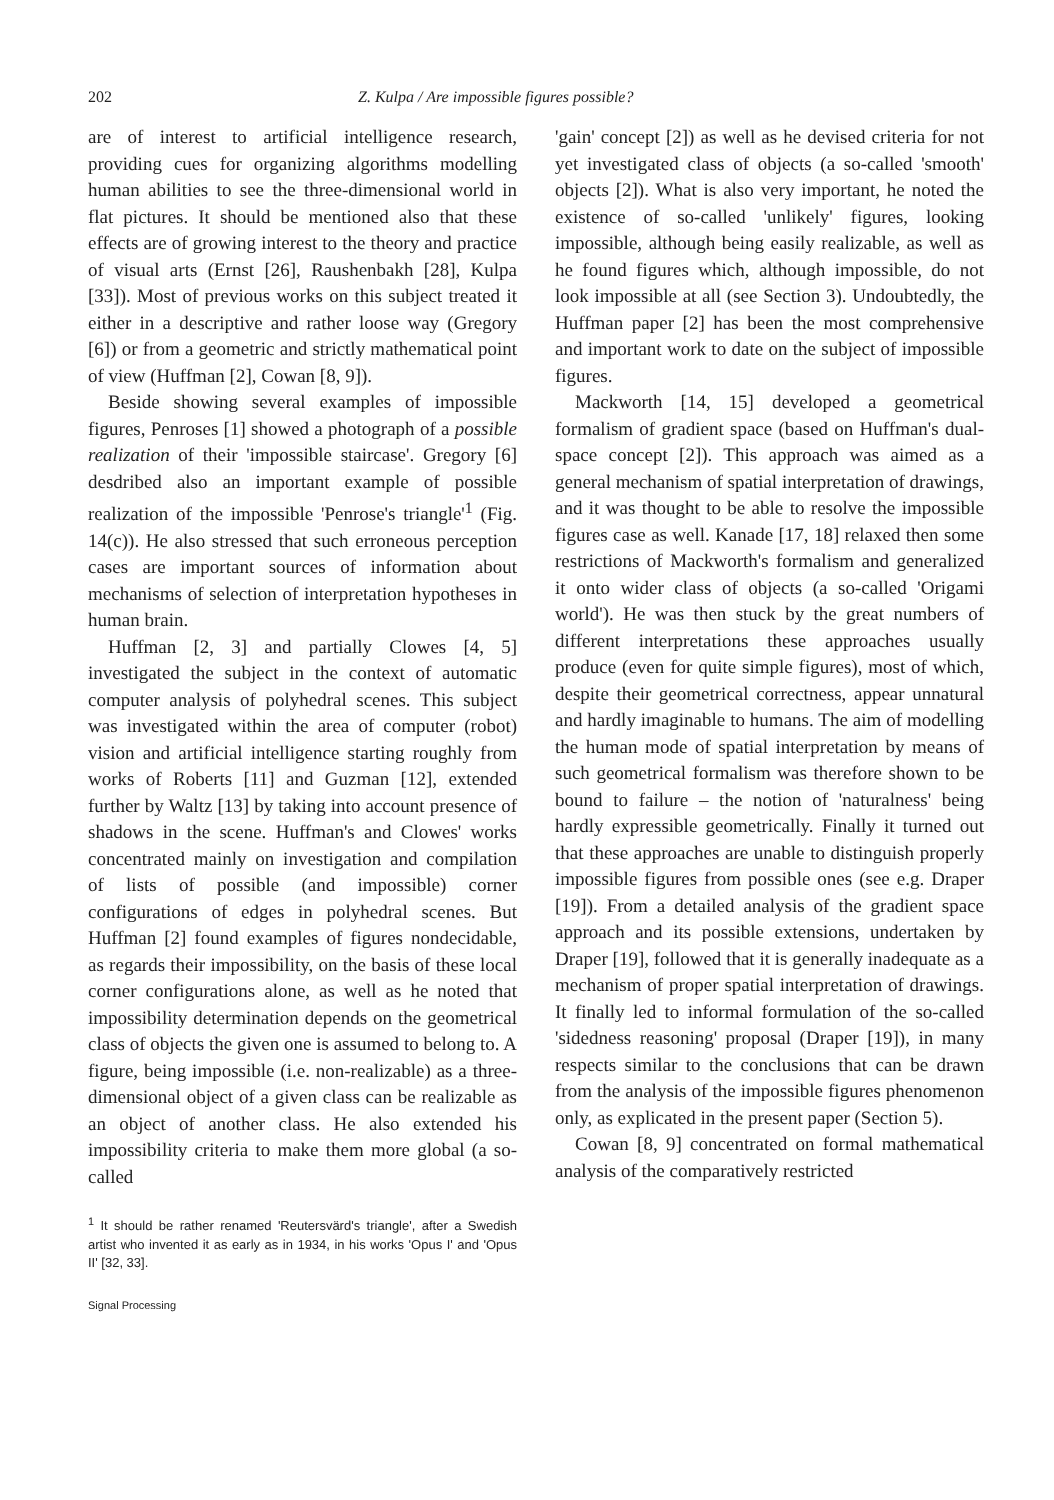202 Z. Kulpa / Are impossible figures possible?
are of interest to artificial intelligence research, providing cues for organizing algorithms modelling human abilities to see the three-dimensional world in flat pictures. It should be mentioned also that these effects are of growing interest to the theory and practice of visual arts (Ernst [26], Raushenbakh [28], Kulpa [33]). Most of previous works on this subject treated it either in a descriptive and rather loose way (Gregory [6]) or from a geometric and strictly mathematical point of view (Huffman [2], Cowan [8, 9]).
Beside showing several examples of impossible figures, Penroses [1] showed a photograph of a possible realization of their 'impossible staircase'. Gregory [6] desdribed also an important example of possible realization of the impossible 'Penrose's triangle'<sup>1</sup> (Fig. 14(c)). He also stressed that such erroneous perception cases are important sources of information about mechanisms of selection of interpretation hypotheses in human brain.
Huffman [2, 3] and partially Clowes [4, 5] investigated the subject in the context of automatic computer analysis of polyhedral scenes. This subject was investigated within the area of computer (robot) vision and artificial intelligence starting roughly from works of Roberts [11] and Guzman [12], extended further by Waltz [13] by taking into account presence of shadows in the scene. Huffman's and Clowes' works concentrated mainly on investigation and compilation of lists of possible (and impossible) corner configurations of edges in polyhedral scenes. But Huffman [2] found examples of figures nondecidable, as regards their impossibility, on the basis of these local corner configurations alone, as well as he noted that impossibility determination depends on the geometrical class of objects the given one is assumed to belong to. A figure, being impossible (i.e. non-realizable) as a three-dimensional object of a given class can be realizable as an object of another class. He also extended his impossibility criteria to make them more global (a so-called
<sup>1</sup> It should be rather renamed 'Reutersvärd's triangle', after a Swedish artist who invented it as early as in 1934, in his works 'Opus I' and 'Opus II' [32, 33].
Signal Processing
'gain' concept [2]) as well as he devised criteria for not yet investigated class of objects (a so-called 'smooth' objects [2]). What is also very important, he noted the existence of so-called 'unlikely' figures, looking impossible, although being easily realizable, as well as he found figures which, although impossible, do not look impossible at all (see Section 3). Undoubtedly, the Huffman paper [2] has been the most comprehensive and important work to date on the subject of impossible figures.
Mackworth [14, 15] developed a geometrical formalism of gradient space (based on Huffman's dual-space concept [2]). This approach was aimed as a general mechanism of spatial interpretation of drawings, and it was thought to be able to resolve the impossible figures case as well. Kanade [17, 18] relaxed then some restrictions of Mackworth's formalism and generalized it onto wider class of objects (a so-called 'Origami world'). He was then stuck by the great numbers of different interpretations these approaches usually produce (even for quite simple figures), most of which, despite their geometrical correctness, appear unnatural and hardly imaginable to humans. The aim of modelling the human mode of spatial interpretation by means of such geometrical formalism was therefore shown to be bound to failure – the notion of 'naturalness' being hardly expressible geometrically. Finally it turned out that these approaches are unable to distinguish properly impossible figures from possible ones (see e.g. Draper [19]). From a detailed analysis of the gradient space approach and its possible extensions, undertaken by Draper [19], followed that it is generally inadequate as a mechanism of proper spatial interpretation of drawings. It finally led to informal formulation of the so-called 'sidedness reasoning' proposal (Draper [19]), in many respects similar to the conclusions that can be drawn from the analysis of the impossible figures phenomenon only, as explicated in the present paper (Section 5).
Cowan [8, 9] concentrated on formal mathematical analysis of the comparatively restricted